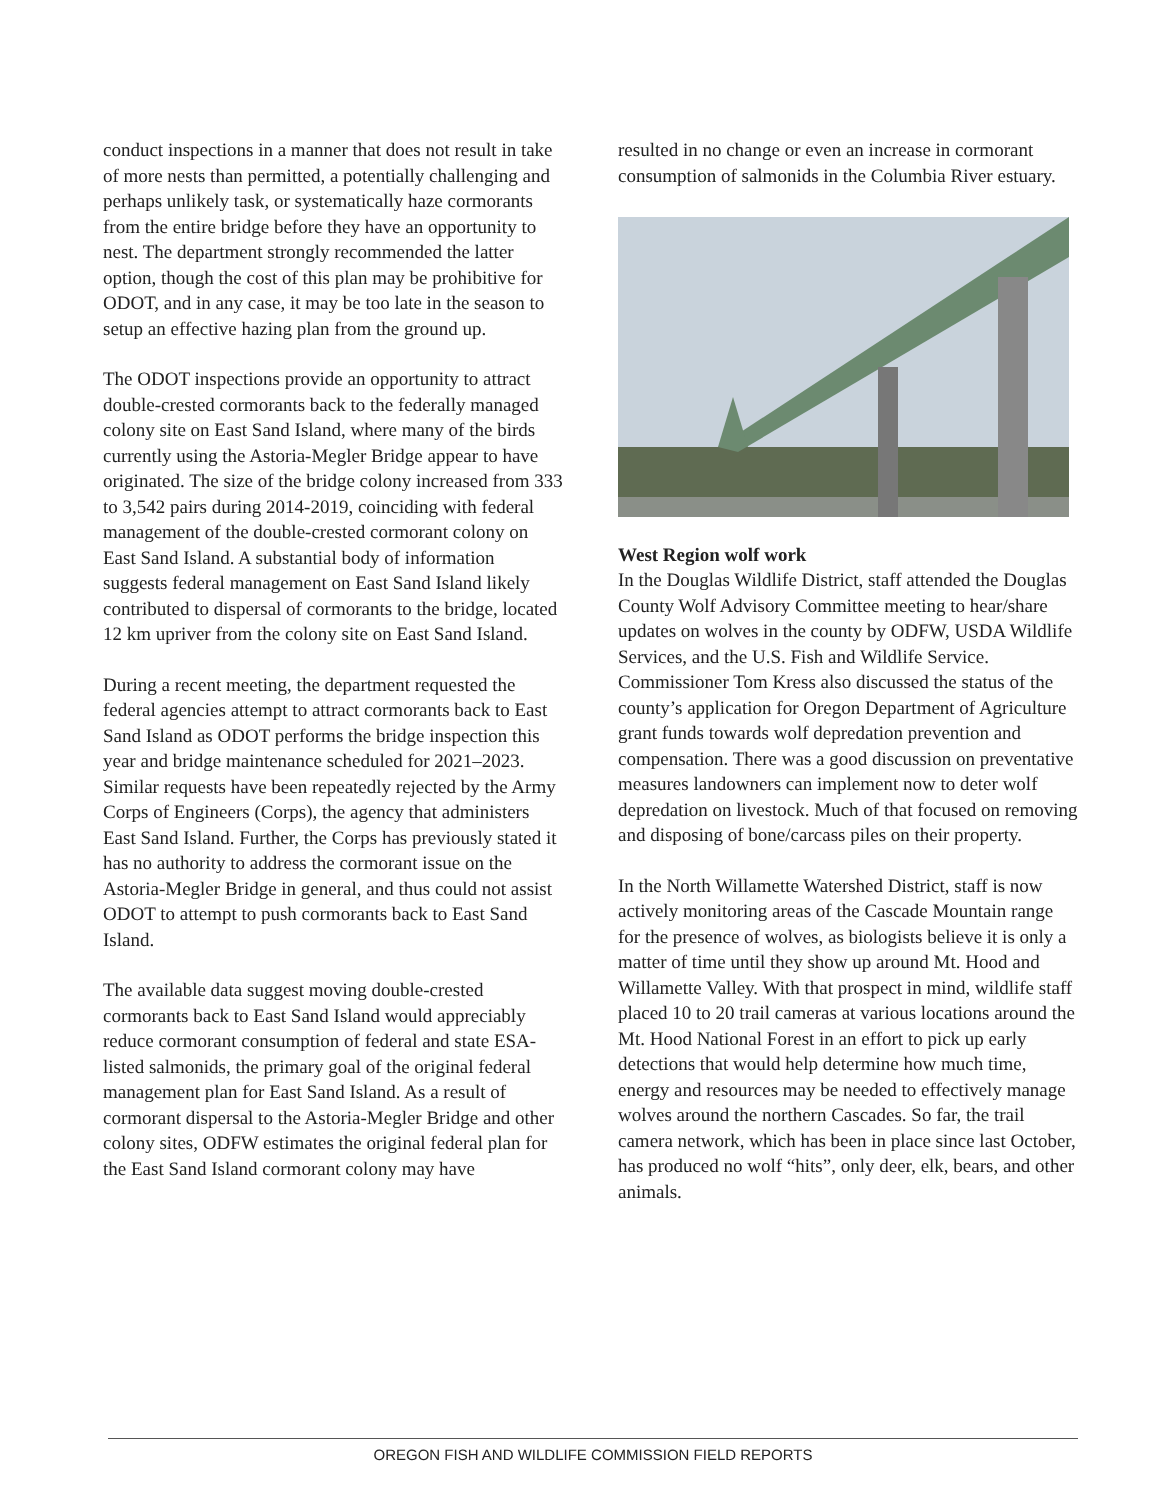conduct inspections in a manner that does not result in take of more nests than permitted, a potentially challenging and perhaps unlikely task, or systematically haze cormorants from the entire bridge before they have an opportunity to nest. The department strongly recommended the latter option, though the cost of this plan may be prohibitive for ODOT, and in any case, it may be too late in the season to setup an effective hazing plan from the ground up.
The ODOT inspections provide an opportunity to attract double-crested cormorants back to the federally managed colony site on East Sand Island, where many of the birds currently using the Astoria-Megler Bridge appear to have originated. The size of the bridge colony increased from 333 to 3,542 pairs during 2014-2019, coinciding with federal management of the double-crested cormorant colony on East Sand Island. A substantial body of information suggests federal management on East Sand Island likely contributed to dispersal of cormorants to the bridge, located 12 km upriver from the colony site on East Sand Island.
During a recent meeting, the department requested the federal agencies attempt to attract cormorants back to East Sand Island as ODOT performs the bridge inspection this year and bridge maintenance scheduled for 2021–2023. Similar requests have been repeatedly rejected by the Army Corps of Engineers (Corps), the agency that administers East Sand Island. Further, the Corps has previously stated it has no authority to address the cormorant issue on the Astoria-Megler Bridge in general, and thus could not assist ODOT to attempt to push cormorants back to East Sand Island.
The available data suggest moving double-crested cormorants back to East Sand Island would appreciably reduce cormorant consumption of federal and state ESA-listed salmonids, the primary goal of the original federal management plan for East Sand Island. As a result of cormorant dispersal to the Astoria-Megler Bridge and other colony sites, ODFW estimates the original federal plan for the East Sand Island cormorant colony may have
resulted in no change or even an increase in cormorant consumption of salmonids in the Columbia River estuary.
West Region wolf work
In the Douglas Wildlife District, staff attended the Douglas County Wolf Advisory Committee meeting to hear/share updates on wolves in the county by ODFW, USDA Wildlife Services, and the U.S. Fish and Wildlife Service. Commissioner Tom Kress also discussed the status of the county’s application for Oregon Department of Agriculture grant funds towards wolf depredation prevention and compensation. There was a good discussion on preventative measures landowners can implement now to deter wolf depredation on livestock. Much of that focused on removing and disposing of bone/carcass piles on their property.
In the North Willamette Watershed District, staff is now actively monitoring areas of the Cascade Mountain range for the presence of wolves, as biologists believe it is only a matter of time until they show up around Mt. Hood and Willamette Valley. With that prospect in mind, wildlife staff placed 10 to 20 trail cameras at various locations around the Mt. Hood National Forest in an effort to pick up early detections that would help determine how much time, energy and resources may be needed to effectively manage wolves around the northern Cascades. So far, the trail camera network, which has been in place since last October, has produced no wolf “hits”, only deer, elk, bears, and other animals.
OREGON FISH AND WILDLIFE COMMISSION FIELD REPORTS